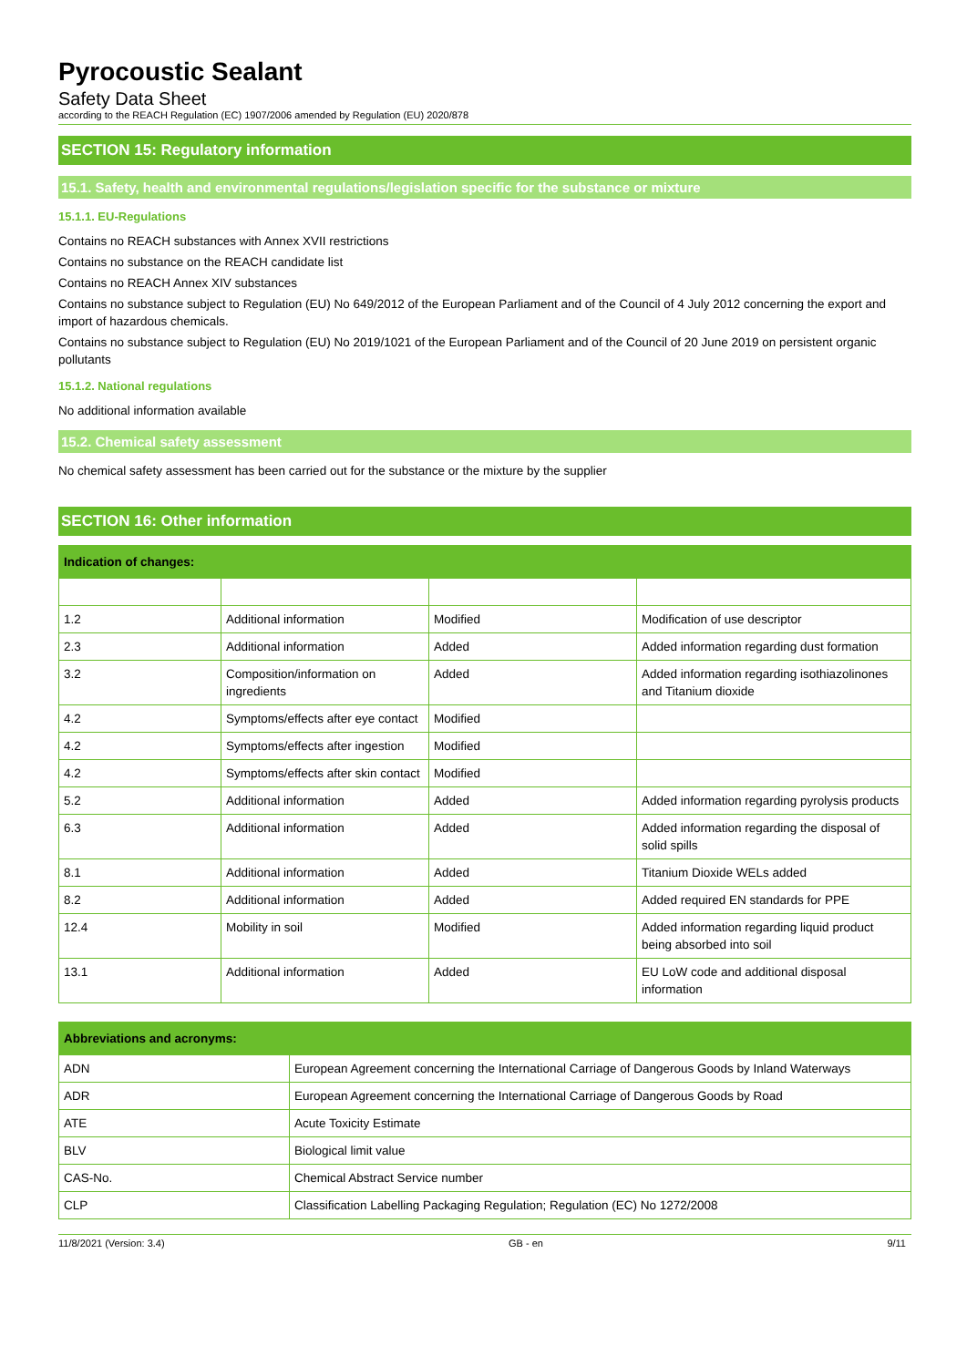Pyrocoustic Sealant
Safety Data Sheet
according to the REACH Regulation (EC) 1907/2006 amended by Regulation (EU) 2020/878
SECTION 15: Regulatory information
15.1. Safety, health and environmental regulations/legislation specific for the substance or mixture
15.1.1. EU-Regulations
Contains no REACH substances with Annex XVII restrictions
Contains no substance on the REACH candidate list
Contains no REACH Annex XIV substances
Contains no substance subject to Regulation (EU) No 649/2012 of the European Parliament and of the Council of 4 July 2012 concerning the export and import of hazardous chemicals.
Contains no substance subject to Regulation (EU) No 2019/1021 of the European Parliament and of the Council of 20 June 2019 on persistent organic pollutants
15.1.2. National regulations
No additional information available
15.2. Chemical safety assessment
No chemical safety assessment has been carried out for the substance or the mixture by the supplier
SECTION 16: Other information
| Indication of changes: | | | |
| --- | --- | --- | --- |
| 1.2 | Additional information | Modified | Modification of use descriptor |
| 2.3 | Additional information | Added | Added information regarding dust formation |
| 3.2 | Composition/information on ingredients | Added | Added information regarding isothiazolinones and Titanium dioxide |
| 4.2 | Symptoms/effects after eye contact | Modified | |
| 4.2 | Symptoms/effects after ingestion | Modified | |
| 4.2 | Symptoms/effects after skin contact | Modified | |
| 5.2 | Additional information | Added | Added information regarding pyrolysis products |
| 6.3 | Additional information | Added | Added information regarding the disposal of solid spills |
| 8.1 | Additional information | Added | Titanium Dioxide WELs added |
| 8.2 | Additional information | Added | Added required EN standards for PPE |
| 12.4 | Mobility in soil | Modified | Added information regarding liquid product being absorbed into soil |
| 13.1 | Additional information | Added | EU LoW code and additional disposal information |
| Abbreviations and acronyms: | |
| --- | --- |
| ADN | European Agreement concerning the International Carriage of Dangerous Goods by Inland Waterways |
| ADR | European Agreement concerning the International Carriage of Dangerous Goods by Road |
| ATE | Acute Toxicity Estimate |
| BLV | Biological limit value |
| CAS-No. | Chemical Abstract Service number |
| CLP | Classification Labelling Packaging Regulation; Regulation (EC) No 1272/2008 |
11/8/2021 (Version: 3.4) GB - en 9/11